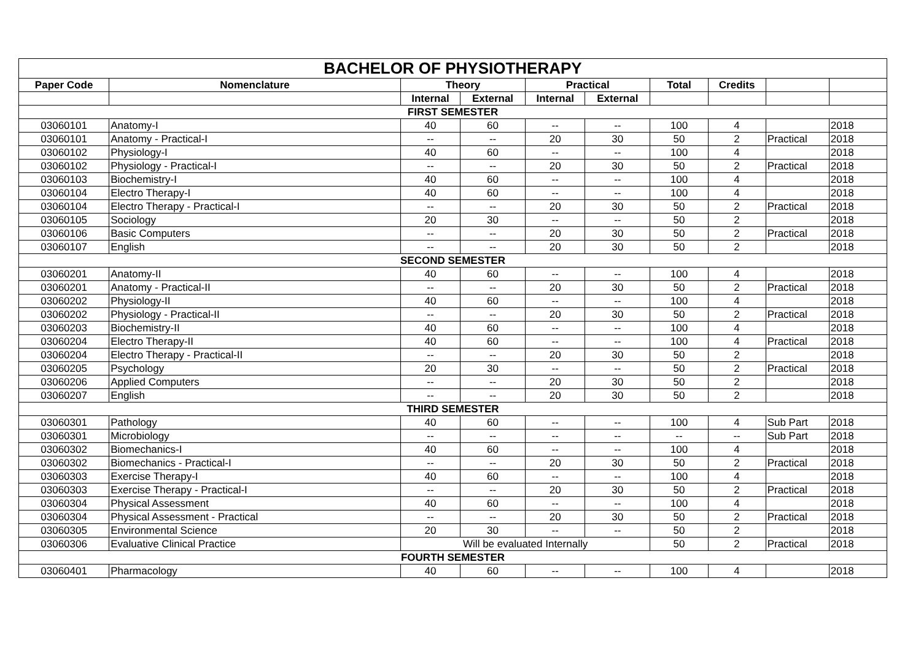| BACHELOR OF PHYSIOTHERAPY | | | | | | | | | |
| --- | --- | --- | --- | --- | --- | --- | --- | --- | --- |
| Paper Code | Nomenclature | Theory | | Practical | | Total | Credits | | |
| | | Internal | External | Internal | External | | | | |
| FIRST SEMESTER | | | | | | | | | |
| 03060101 | Anatomy-I | 40 | 60 | -- | -- | 100 | 4 | | 2018 |
| 03060101 | Anatomy - Practical-I | -- | -- | 20 | 30 | 50 | 2 | Practical | 2018 |
| 03060102 | Physiology-I | 40 | 60 | -- | -- | 100 | 4 | | 2018 |
| 03060102 | Physiology - Practical-I | -- | -- | 20 | 30 | 50 | 2 | Practical | 2018 |
| 03060103 | Biochemistry-I | 40 | 60 | -- | -- | 100 | 4 | | 2018 |
| 03060104 | Electro Therapy-I | 40 | 60 | -- | -- | 100 | 4 | | 2018 |
| 03060104 | Electro Therapy - Practical-I | -- | -- | 20 | 30 | 50 | 2 | Practical | 2018 |
| 03060105 | Sociology | 20 | 30 | -- | -- | 50 | 2 | | 2018 |
| 03060106 | Basic Computers | -- | -- | 20 | 30 | 50 | 2 | Practical | 2018 |
| 03060107 | English | -- | -- | 20 | 30 | 50 | 2 | | 2018 |
| SECOND SEMESTER | | | | | | | | | |
| 03060201 | Anatomy-II | 40 | 60 | -- | -- | 100 | 4 | | 2018 |
| 03060201 | Anatomy - Practical-II | -- | -- | 20 | 30 | 50 | 2 | Practical | 2018 |
| 03060202 | Physiology-II | 40 | 60 | -- | -- | 100 | 4 | | 2018 |
| 03060202 | Physiology - Practical-II | -- | -- | 20 | 30 | 50 | 2 | Practical | 2018 |
| 03060203 | Biochemistry-II | 40 | 60 | -- | -- | 100 | 4 | | 2018 |
| 03060204 | Electro Therapy-II | 40 | 60 | -- | -- | 100 | 4 | Practical | 2018 |
| 03060204 | Electro Therapy - Practical-II | -- | -- | 20 | 30 | 50 | 2 | | 2018 |
| 03060205 | Psychology | 20 | 30 | -- | -- | 50 | 2 | Practical | 2018 |
| 03060206 | Applied Computers | -- | -- | 20 | 30 | 50 | 2 | | 2018 |
| 03060207 | English | -- | -- | 20 | 30 | 50 | 2 | | 2018 |
| THIRD SEMESTER | | | | | | | | | |
| 03060301 | Pathology | 40 | 60 | -- | -- | 100 | 4 | Sub Part | 2018 |
| 03060301 | Microbiology | -- | -- | -- | -- | -- | -- | Sub Part | 2018 |
| 03060302 | Biomechanics-I | 40 | 60 | -- | -- | 100 | 4 | | 2018 |
| 03060302 | Biomechanics - Practical-I | -- | -- | 20 | 30 | 50 | 2 | Practical | 2018 |
| 03060303 | Exercise Therapy-I | 40 | 60 | -- | -- | 100 | 4 | | 2018 |
| 03060303 | Exercise Therapy - Practical-I | -- | -- | 20 | 30 | 50 | 2 | Practical | 2018 |
| 03060304 | Physical Assessment | 40 | 60 | -- | -- | 100 | 4 | | 2018 |
| 03060304 | Physical Assessment - Practical | -- | -- | 20 | 30 | 50 | 2 | Practical | 2018 |
| 03060305 | Environmental Science | 20 | 30 | -- | -- | 50 | 2 | | 2018 |
| 03060306 | Evaluative Clinical Practice | Will be evaluated Internally | | | | 50 | 2 | Practical | 2018 |
| FOURTH SEMESTER | | | | | | | | | |
| 03060401 | Pharmacology | 40 | 60 | -- | -- | 100 | 4 | | 2018 |